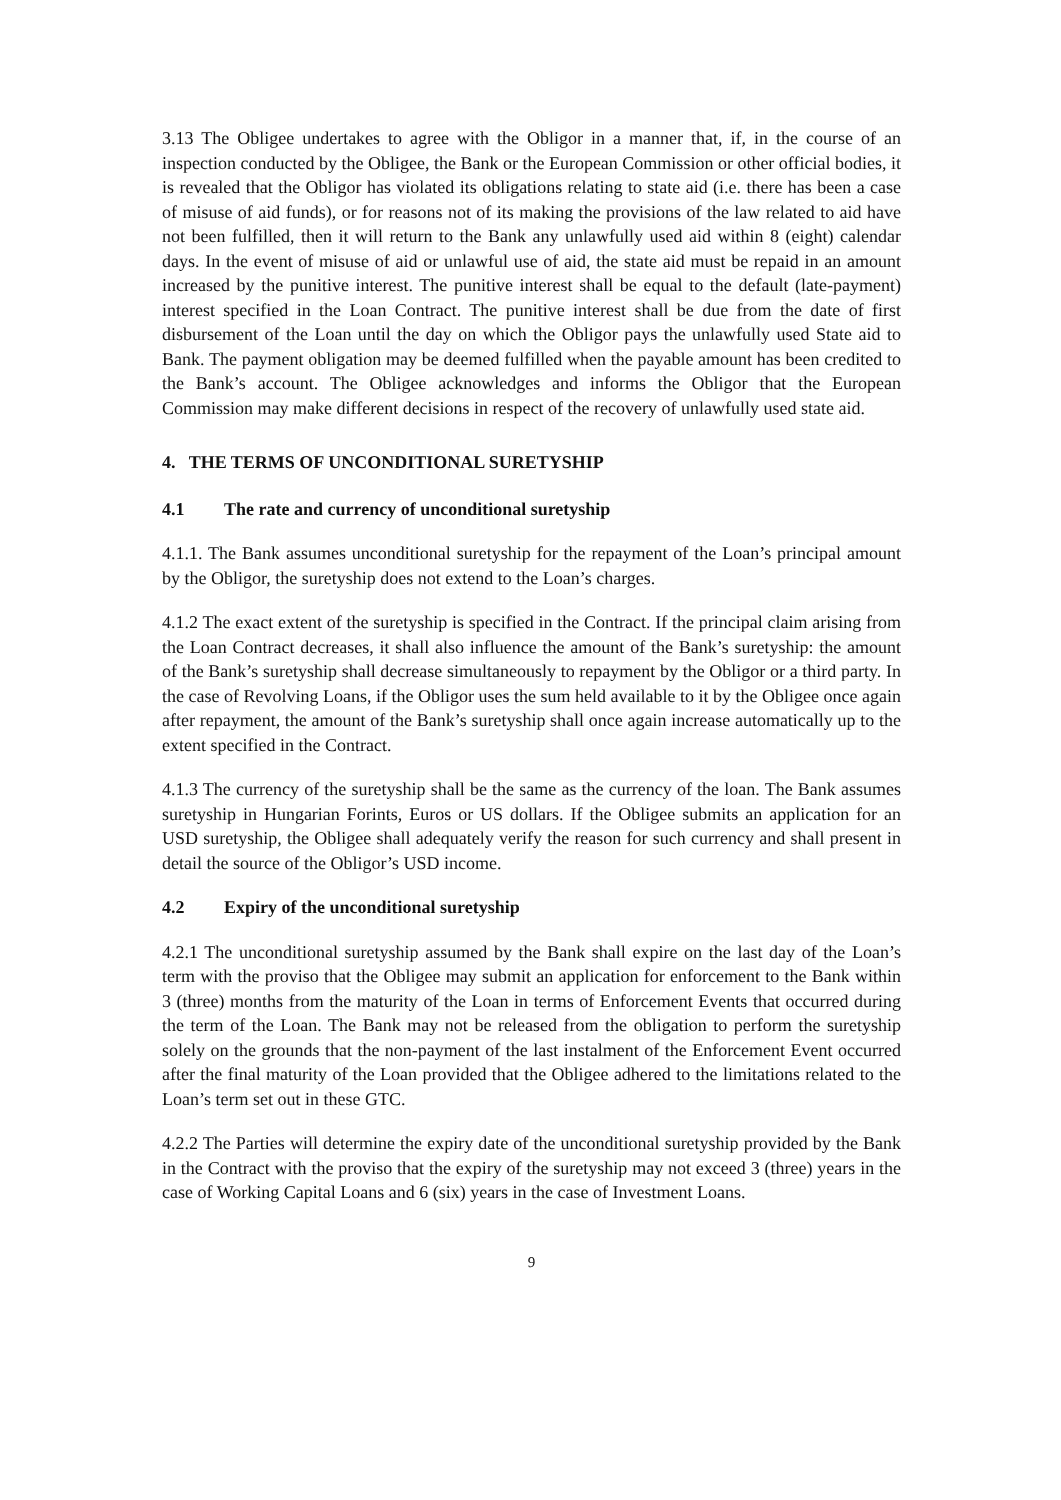3.13 The Obligee undertakes to agree with the Obligor in a manner that, if, in the course of an inspection conducted by the Obligee, the Bank or the European Commission or other official bodies, it is revealed that the Obligor has violated its obligations relating to state aid (i.e. there has been a case of misuse of aid funds), or for reasons not of its making the provisions of the law related to aid have not been fulfilled, then it will return to the Bank any unlawfully used aid within 8 (eight) calendar days. In the event of misuse of aid or unlawful use of aid, the state aid must be repaid in an amount increased by the punitive interest. The punitive interest shall be equal to the default (late-payment) interest specified in the Loan Contract. The punitive interest shall be due from the date of first disbursement of the Loan until the day on which the Obligor pays the unlawfully used State aid to Bank. The payment obligation may be deemed fulfilled when the payable amount has been credited to the Bank’s account. The Obligee acknowledges and informs the Obligor that the European Commission may make different decisions in respect of the recovery of unlawfully used state aid.
4. THE TERMS OF UNCONDITIONAL SURETYSHIP
4.1 The rate and currency of unconditional suretyship
4.1.1. The Bank assumes unconditional suretyship for the repayment of the Loan’s principal amount by the Obligor, the suretyship does not extend to the Loan’s charges.
4.1.2 The exact extent of the suretyship is specified in the Contract. If the principal claim arising from the Loan Contract decreases, it shall also influence the amount of the Bank’s suretyship: the amount of the Bank’s suretyship shall decrease simultaneously to repayment by the Obligor or a third party. In the case of Revolving Loans, if the Obligor uses the sum held available to it by the Obligee once again after repayment, the amount of the Bank’s suretyship shall once again increase automatically up to the extent specified in the Contract.
4.1.3 The currency of the suretyship shall be the same as the currency of the loan. The Bank assumes suretyship in Hungarian Forints, Euros or US dollars. If the Obligee submits an application for an USD suretyship, the Obligee shall adequately verify the reason for such currency and shall present in detail the source of the Obligor’s USD income.
4.2 Expiry of the unconditional suretyship
4.2.1 The unconditional suretyship assumed by the Bank shall expire on the last day of the Loan’s term with the proviso that the Obligee may submit an application for enforcement to the Bank within 3 (three) months from the maturity of the Loan in terms of Enforcement Events that occurred during the term of the Loan. The Bank may not be released from the obligation to perform the suretyship solely on the grounds that the non-payment of the last instalment of the Enforcement Event occurred after the final maturity of the Loan provided that the Obligee adhered to the limitations related to the Loan’s term set out in these GTC.
4.2.2 The Parties will determine the expiry date of the unconditional suretyship provided by the Bank in the Contract with the proviso that the expiry of the suretyship may not exceed 3 (three) years in the case of Working Capital Loans and 6 (six) years in the case of Investment Loans.
9